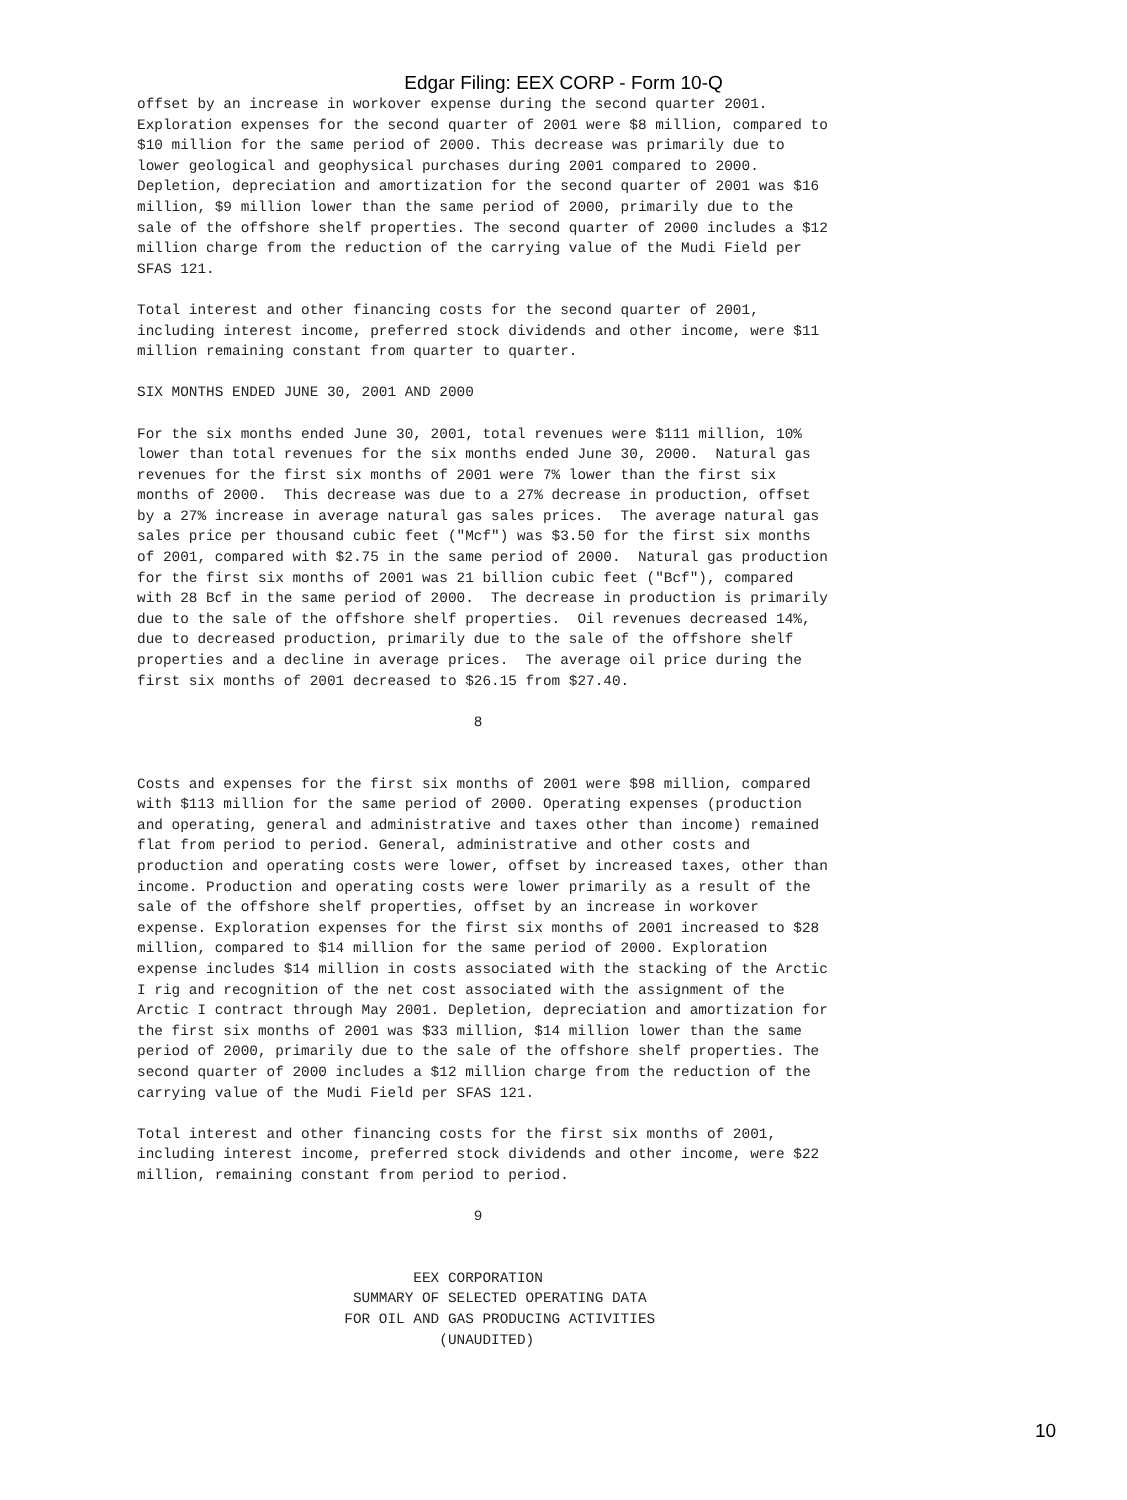Edgar Filing: EEX CORP - Form 10-Q
offset by an increase in workover expense during the second quarter 2001.
Exploration expenses for the second quarter of 2001 were $8 million, compared to
$10 million for the same period of 2000. This decrease was primarily due to
lower geological and geophysical purchases during 2001 compared to 2000.
Depletion, depreciation and amortization for the second quarter of 2001 was $16
million, $9 million lower than the same period of 2000, primarily due to the
sale of the offshore shelf properties. The second quarter of 2000 includes a $12
million charge from the reduction of the carrying value of the Mudi Field per
SFAS 121.

Total interest and other financing costs for the second quarter of 2001,
including interest income, preferred stock dividends and other income, were $11
million remaining constant from quarter to quarter.

SIX MONTHS ENDED JUNE 30, 2001 AND 2000

For the six months ended June 30, 2001, total revenues were $111 million, 10%
lower than total revenues for the six months ended June 30, 2000.  Natural gas
revenues for the first six months of 2001 were 7% lower than the first six
months of 2000.  This decrease was due to a 27% decrease in production, offset
by a 27% increase in average natural gas sales prices.  The average natural gas
sales price per thousand cubic feet ("Mcf") was $3.50 for the first six months
of 2001, compared with $2.75 in the same period of 2000.  Natural gas production
for the first six months of 2001 was 21 billion cubic feet ("Bcf"), compared
with 28 Bcf in the same period of 2000.  The decrease in production is primarily
due to the sale of the offshore shelf properties.  Oil revenues decreased 14%,
due to decreased production, primarily due to the sale of the offshore shelf
properties and a decline in average prices.  The average oil price during the
first six months of 2001 decreased to $26.15 from $27.40.

                                       8


Costs and expenses for the first six months of 2001 were $98 million, compared
with $113 million for the same period of 2000. Operating expenses (production
and operating, general and administrative and taxes other than income) remained
flat from period to period. General, administrative and other costs and
production and operating costs were lower, offset by increased taxes, other than
income. Production and operating costs were lower primarily as a result of the
sale of the offshore shelf properties, offset by an increase in workover
expense. Exploration expenses for the first six months of 2001 increased to $28
million, compared to $14 million for the same period of 2000. Exploration
expense includes $14 million in costs associated with the stacking of the Arctic
I rig and recognition of the net cost associated with the assignment of the
Arctic I contract through May 2001. Depletion, depreciation and amortization for
the first six months of 2001 was $33 million, $14 million lower than the same
period of 2000, primarily due to the sale of the offshore shelf properties. The
second quarter of 2000 includes a $12 million charge from the reduction of the
carrying value of the Mudi Field per SFAS 121.

Total interest and other financing costs for the first six months of 2001,
including interest income, preferred stock dividends and other income, were $22
million, remaining constant from period to period.

                                       9


                                EEX CORPORATION
                         SUMMARY OF SELECTED OPERATING DATA
                        FOR OIL AND GAS PRODUCING ACTIVITIES
                                   (UNAUDITED)
10